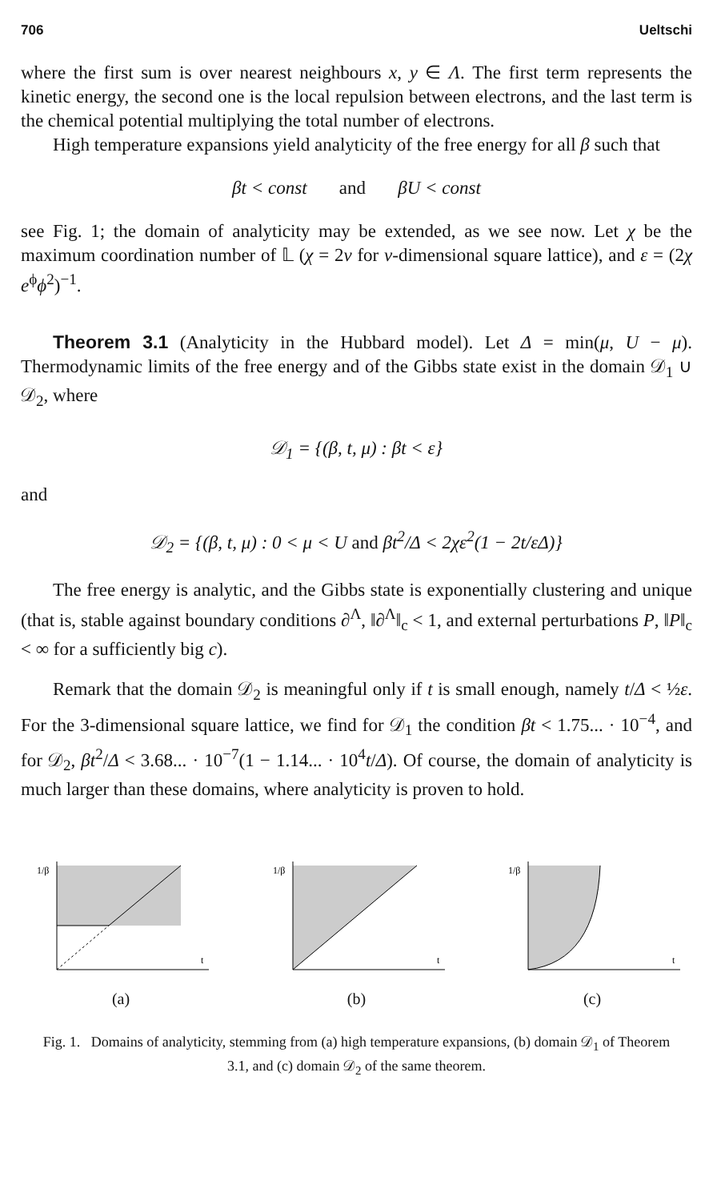706 Ueltschi
where the first sum is over nearest neighbours x, y ∈ Λ. The first term represents the kinetic energy, the second one is the local repulsion between electrons, and the last term is the chemical potential multiplying the total number of electrons.
High temperature expansions yield analyticity of the free energy for all β such that
βt < const and βU < const
see Fig. 1; the domain of analyticity may be extended, as we see now. Let χ be the maximum coordination number of 𝕃 (χ = 2ν for ν-dimensional square lattice), and ε = (2χ e<sup>ϕ</sup>ϕ<sup>2</sup>)<sup>−1</sup>.
Theorem 3.1 (Analyticity in the Hubbard model). Let Δ = min(μ, U − μ). Thermodynamic limits of the free energy and of the Gibbs state exist in the domain 𝒟<sub>1</sub> ∪ 𝒟<sub>2</sub>, where
𝒟<sub>1</sub> = {(β, t, μ) : βt < ε}
and
𝒟<sub>2</sub> = {(β, t, μ) : 0 < μ < U and βt<sup>2</sup>/Δ < 2χε<sup>2</sup>(1 − 2t/εΔ)}
The free energy is analytic, and the Gibbs state is exponentially clustering and unique (that is, stable against boundary conditions ∂<sup>Λ</sup>, ‖∂<sup>Λ</sup>‖<sub>c</sub> < 1, and external perturbations P, ‖P‖<sub>c</sub> < ∞ for a sufficiently big c).
Remark that the domain 𝒟<sub>2</sub> is meaningful only if t is small enough, namely t/Δ < ½ε. For the 3-dimensional square lattice, we find for 𝒟<sub>1</sub> the condition βt < 1.75... · 10<sup>−4</sup>, and for 𝒟<sub>2</sub>, βt<sup>2</sup>/Δ < 3.68... · 10<sup>−7</sup>(1 − 1.14... · 10<sup>4</sup>t/Δ). Of course, the domain of analyticity is much larger than these domains, where analyticity is proven to hold.
1/β
t
(a)
1/β
t
(b)
1/β
t
(c)
Fig. 1. Domains of analyticity, stemming from (a) high temperature expansions, (b) domain 𝒟<sub>1</sub> of Theorem 3.1, and (c) domain 𝒟<sub>2</sub> of the same theorem.